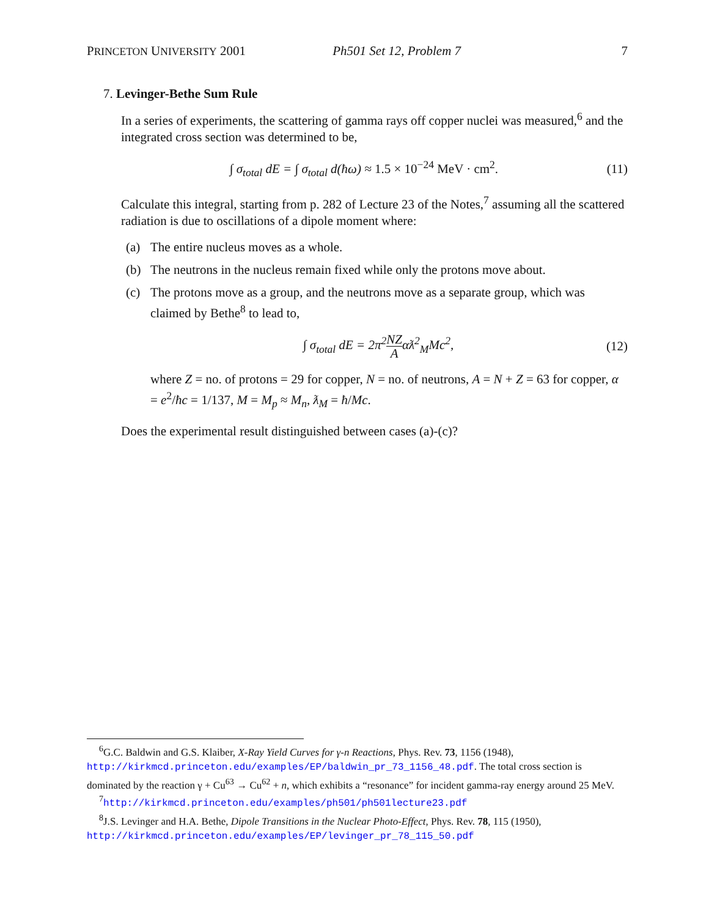PRINCETON UNIVERSITY 2001 Ph501 Set 12, Problem 7 7
7. Levinger-Bethe Sum Rule
In a series of experiments, the scattering of gamma rays off copper nuclei was measured,<sup>6</sup> and the integrated cross section was determined to be,
∫ σ<sub>total</sub> dE = ∫ σ<sub>total</sub> d(ħω) ≈ 1.5 × 10<sup>−24</sup> MeV · cm<sup>2</sup>. (11)
Calculate this integral, starting from p. 282 of Lecture 23 of the Notes,<sup>7</sup> assuming all the scattered radiation is due to oscillations of a dipole moment where:
(a) The entire nucleus moves as a whole.
(b) The neutrons in the nucleus remain fixed while only the protons move about.
(c) The protons move as a group, and the neutrons move as a separate group, which was claimed by Bethe<sup>8</sup> to lead to,
∫ σ<sub>total</sub> dE = 2π<sup>2</sup>NZ Aαƛ<sup>2</sup><sub>M</sub>Mc<sup>2</sup>, (12)
where Z = no. of protons = 29 for copper, N = no. of neutrons, A = N + Z = 63 for copper, α = e<sup>2</sup>/ħc = 1/137, M = M<sub>p</sub> ≈ M<sub>n</sub>, ƛ<sub>M</sub> = ħ/Mc.
Does the experimental result distinguished between cases (a)-(c)?
<sup>6</sup> G.C. Baldwin and G.S. Klaiber, X-Ray Yield Curves for γ-n Reactions, Phys. Rev. 73, 1156 (1948), http://kirkmcd.princeton.edu/examples/EP/baldwin_pr_73_1156_48.pdf. The total cross section is dominated by the reaction γ + Cu<sup>63</sup> → Cu<sup>62</sup> + n, which exhibits a “resonance” for incident gamma-ray energy around 25 MeV.
<sup>7</sup> http://kirkmcd.princeton.edu/examples/ph501/ph501lecture23.pdf
<sup>8</sup> J.S. Levinger and H.A. Bethe, Dipole Transitions in the Nuclear Photo-Effect, Phys. Rev. 78, 115 (1950), http://kirkmcd.princeton.edu/examples/EP/levinger_pr_78_115_50.pdf